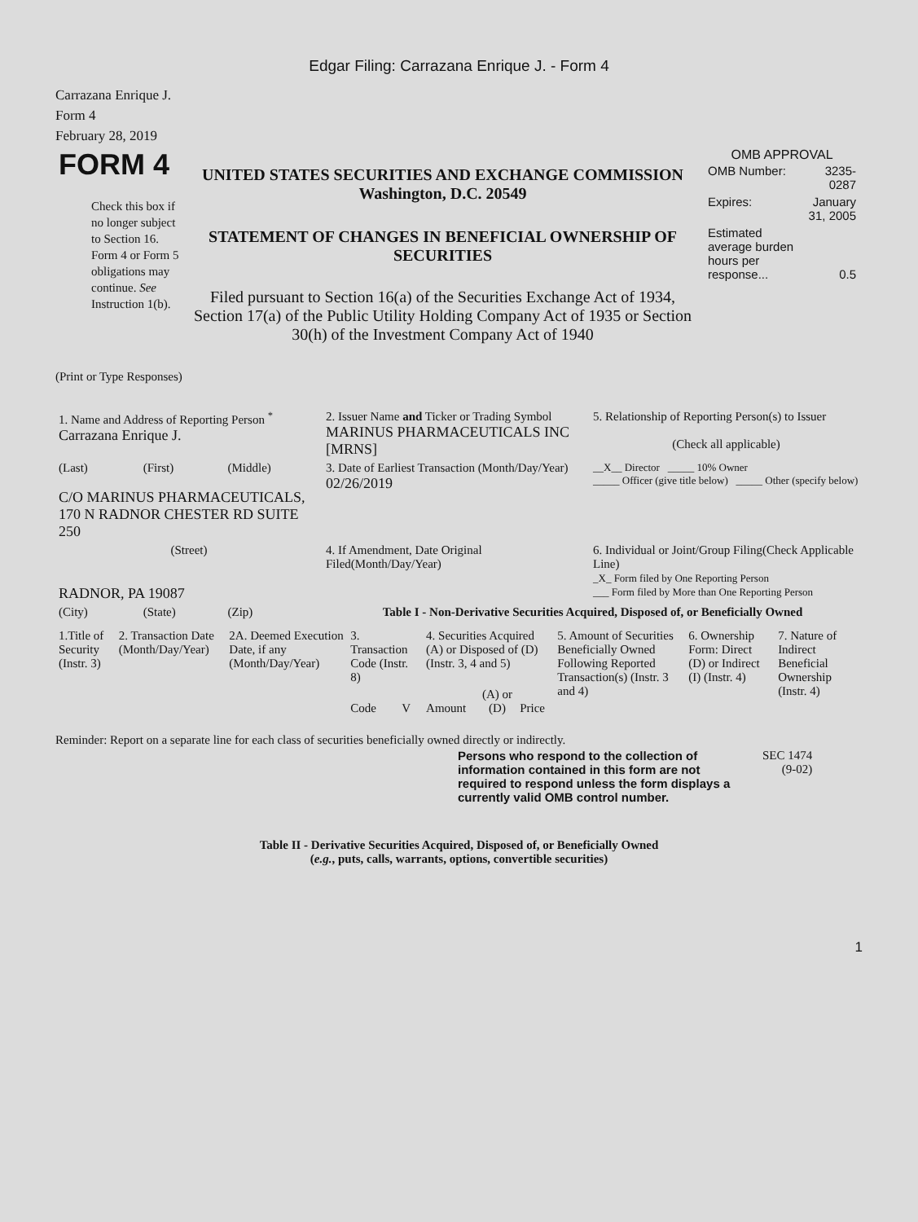Edgar Filing: Carrazana Enrique J. - Form 4
Carrazana Enrique J.
Form 4
February 28, 2019
| FORM 4 Check this box if no longer subject to Section 16. Form 4 or Form 5 obligations may continue. See Instruction 1(b). | UNITED STATES SECURITIES AND EXCHANGE COMMISSION Washington, D.C. 20549 STATEMENT OF CHANGES IN BENEFICIAL OWNERSHIP OF SECURITIES Filed pursuant to Section 16(a) of the Securities Exchange Act of 1934, Section 17(a) of the Public Utility Holding Company Act of 1935 or Section 30(h) of the Investment Company Act of 1940 | OMB APPROVAL / OMB Number: / 3235-0287 / / Expires: / January 31, 2005 / / Estimated average burden hours per response... / 0.5 / |
(Print or Type Responses)
| 1. Name and Address of Reporting Person <sup>*</sup> Carrazana Enrique J. | 2. Issuer Name and Ticker or Trading Symbol MARINUS PHARMACEUTICALS INC [MRNS] | 5. Relationship of Reporting Person(s) to Issuer (Check all applicable) |
| (Last) (First) (Middle) C/O MARINUS PHARMACEUTICALS, 170 N RADNOR CHESTER RD SUITE 250 | 3. Date of Earliest Transaction (Month/Day/Year) 02/26/2019 | __X__ Director _____ 10% Owner _____ Officer (give title below) _____ Other (specify below) |
| (Street) RADNOR, PA 19087 | 4. If Amendment, Date Original Filed(Month/Day/Year) | 6. Individual or Joint/Group Filing(Check Applicable Line) _X_ Form filed by One Reporting Person ___ Form filed by More than One Reporting Person |
| (City) (State) (Zip) | Table I - Non-Derivative Securities Acquired, Disposed of, or Beneficially Owned | |
| 1.Title of Security (Instr. 3) | 2. Transaction Date (Month/Day/Year) | 2A. Deemed Execution Date, if any (Month/Day/Year) | 3. Transaction Code (Instr. 8) | | 4. Securities Acquired (A) or Disposed of (D) (Instr. 3, 4 and 5) | | | 5. Amount of Securities Beneficially Owned Following Reported Transaction(s) (Instr. 3 and 4) | 6. Ownership Form: Direct (D) or Indirect (I) (Instr. 4) | 7. Nature of Indirect Beneficial Ownership (Instr. 4) |
| --- | --- | --- | --- | --- | --- | --- | --- | --- | --- | --- |
| | | | Code | V | Amount | (A) or (D) | Price | | | |
Reminder: Report on a separate line for each class of securities beneficially owned directly or indirectly.
| Persons who respond to the collection of information contained in this form are not required to respond unless the form displays a currently valid OMB control number. | SEC 1474 (9-02) |
Table II - Derivative Securities Acquired, Disposed of, or Beneficially Owned
(e.g., puts, calls, warrants, options, convertible securities)
1